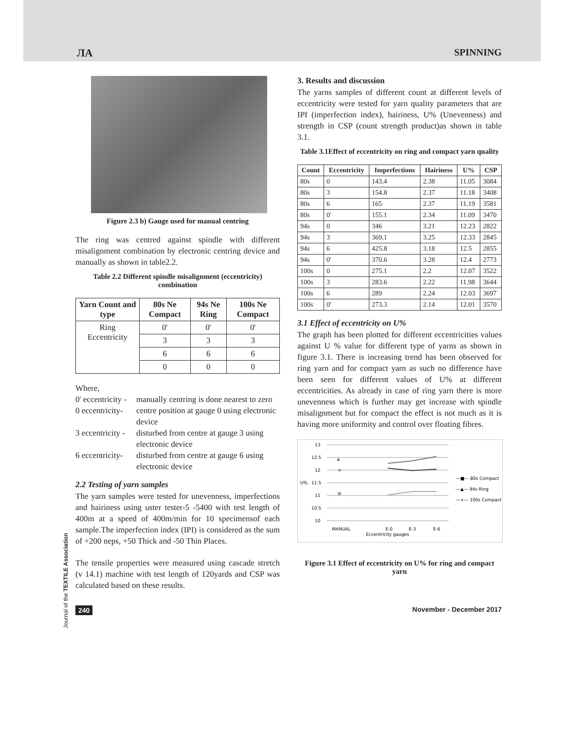ЛА SPINNING
Figure 2.3 b) Gauge used for manual centring
The ring was centred against spindle with different misalignment combination by electronic centring device and manually as shown in table2.2.
Table 2.2 Different spindle misalignment (eccentricity) combination
| Yarn Count and type | 80s Ne Compact | 94s Ne Ring | 100s Ne Compact |
| --- | --- | --- | --- |
| Ring Eccentricity | 0' | 0' | 0' |
| | 3 | 3 | 3 |
| | 6 | 6 | 6 |
| | 0 | 0 | 0 |
Where,
0' eccentricity - manually centring is done nearest to zero
0 eccentricity- centre position at gauge 0 using electronic device
3 eccentricity - disturbed from centre at gauge 3 using electronic device
6 eccentricity- disturbed from centre at gauge 6 using electronic device
2.2 Testing of yarn samples
The yarn samples were tested for unevenness, imperfections and hairiness using uster tester-5 -5400 with test length of 400m at a speed of 400m/min for 10 specimensof each sample.The imperfection index (IPI) is considered as the sum of +200 neps, +50 Thick and -50 Thin Places.
The tensile properties were measured using cascade stretch (v 14.1) machine with test length of 120yards and CSP was calculated based on these results.
3. Results and discussion
The yarns samples of different count at different levels of eccentricity were tested for yarn quality parameters that are IPI (imperfection index), hairiness, U% (Unevenness) and strength in CSP (count strength product)as shown in table 3.1.
Table 3.1Effect of eccentricity on ring and compact yarn quality
| Count | Eccentricity | Imperfections | Hairiness | U% | CSP |
| --- | --- | --- | --- | --- | --- |
| 80s | 0 | 143.4 | 2.38 | 11.05 | 3084 |
| 80s | 3 | 154.8 | 2.37 | 11.18 | 3408 |
| 80s | 6 | 165 | 2.37 | 11.19 | 3581 |
| 80s | 0' | 155.1 | 2.34 | 11.09 | 3470 |
| 94s | 0 | 346 | 3.21 | 12.23 | 2822 |
| 94s | 3 | 369.1 | 3.25 | 12.33 | 2845 |
| 94s | 6 | 425.8 | 3.18 | 12.5 | 2855 |
| 94s | 0' | 370.6 | 3.28 | 12.4 | 2773 |
| 100s | 0 | 275.1 | 2.2 | 12.07 | 3522 |
| 100s | 3 | 283.6 | 2.22 | 11.98 | 3644 |
| 100s | 6 | 289 | 2.24 | 12.03 | 3697 |
| 100s | 0' | 273.3 | 2.14 | 12.01 | 3570 |
3.1 Effect of eccentricity on U%
The graph has been plotted for different eccentricities values against U % value for different type of yarns as shown in figure 3.1. There is increasing trend has been observed for ring yarn and for compact yarn as such no difference have been seen for different values of U% at different eccentricities. As already in case of ring yarn there is more unevenness which is further may get increase with spindle misalignment but for compact the effect is not much as it is having more uniformity and control over floating fibres.
13
12.5
12
U%
11.5
11
10.5
10
▲
×
MANUAL
E-0
E-3
E-6
Eccentricity gauges
—■— 80s Compact
—▲— 94s Ring
—×— 100s Compact
Figure 3.1 Effect of eccentricity on U% for ring and compact yarn
Journal of the TEXTILE Association
240 November - December 2017